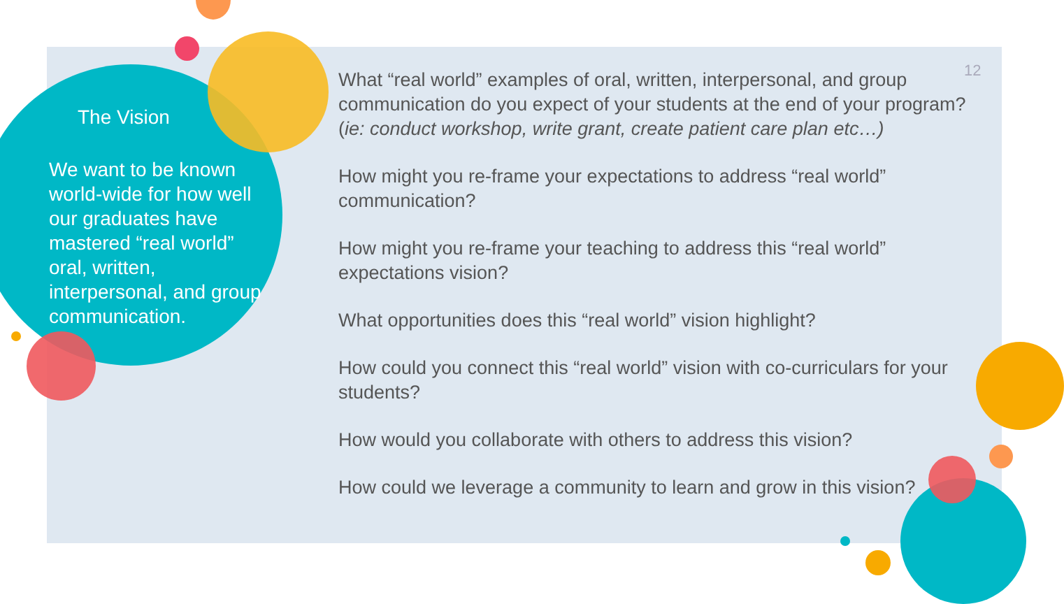The Vision
We want to be known world-wide for how well our graduates have mastered “real world” oral, written, interpersonal, and group communication.
12
What “real world” examples of oral, written, interpersonal, and group communication do you expect of your students at the end of your program? (ie: conduct workshop, write grant, create patient care plan etc…)
How might you re-frame your expectations to address “real world” communication?
How might you re-frame your teaching to address this “real world” expectations vision?
What opportunities does this “real world” vision highlight?
How could you connect this “real world” vision with co-curriculars for your students?
How would you collaborate with others to address this vision?
How could we leverage a community to learn and grow in this vision?